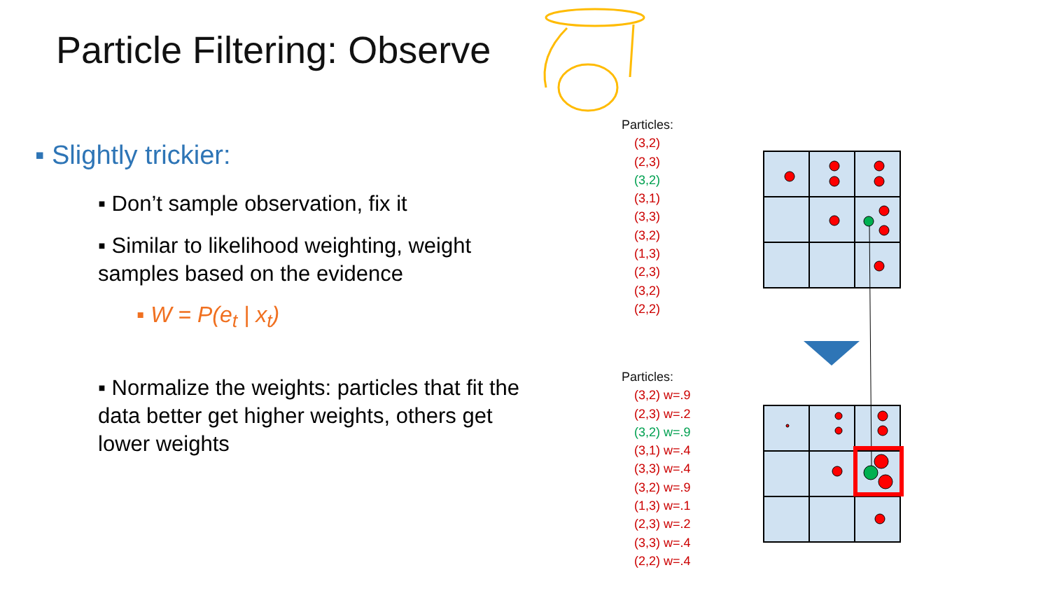Particle Filtering: Observe
▪ Slightly trickier:
▪ Don’t sample observation, fix it
▪ Similar to likelihood weighting, weight samples based on the evidence
▪ W = P(e<sub>t</sub> | x<sub>t</sub>)
▪ Normalize the weights: particles that fit the data better get higher weights, others get lower weights
Particles:
(3,2)
(2,3)
(3,2)
(3,1)
(3,3)
(3,2)
(1,3)
(2,3)
(3,2)
(2,2)
Particles:
(3,2) w=.9
(2,3) w=.2
(3,2) w=.9
(3,1) w=.4
(3,3) w=.4
(3,2) w=.9
(1,3) w=.1
(2,3) w=.2
(3,3) w=.4
(2,2) w=.4